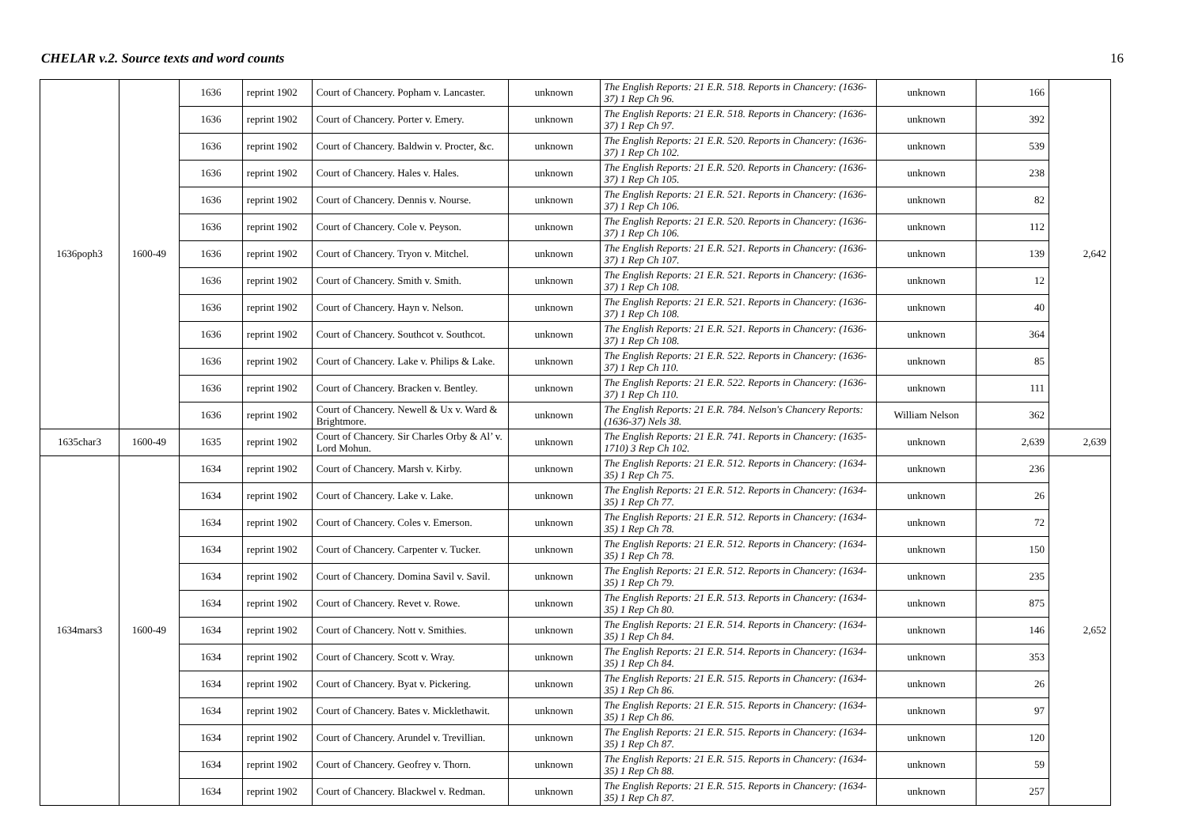CHELAR v.2. Source texts and word counts 16
| 1636poph3 | 1600-49 | 1636 | reprint 1902 | Court of Chancery. Popham v. Lancaster. | unknown | The English Reports: 21 E.R. 518. Reports in Chancery: (1636-37) 1 Rep Ch 96. | unknown | 166 | 2,642 |
| | | 1636 | reprint 1902 | Court of Chancery. Porter v. Emery. | unknown | The English Reports: 21 E.R. 518. Reports in Chancery: (1636-37) 1 Rep Ch 97. | unknown | 392 | |
| | | 1636 | reprint 1902 | Court of Chancery. Baldwin v. Procter, &c. | unknown | The English Reports: 21 E.R. 520. Reports in Chancery: (1636-37) 1 Rep Ch 102. | unknown | 539 | |
| | | 1636 | reprint 1902 | Court of Chancery. Hales v. Hales. | unknown | The English Reports: 21 E.R. 520. Reports in Chancery: (1636-37) 1 Rep Ch 105. | unknown | 238 | |
| | | 1636 | reprint 1902 | Court of Chancery. Dennis v. Nourse. | unknown | The English Reports: 21 E.R. 521. Reports in Chancery: (1636-37) 1 Rep Ch 106. | unknown | 82 | |
| | | 1636 | reprint 1902 | Court of Chancery. Cole v. Peyson. | unknown | The English Reports: 21 E.R. 520. Reports in Chancery: (1636-37) 1 Rep Ch 106. | unknown | 112 | |
| | | 1636 | reprint 1902 | Court of Chancery. Tryon v. Mitchel. | unknown | The English Reports: 21 E.R. 521. Reports in Chancery: (1636-37) 1 Rep Ch 107. | unknown | 139 | |
| | | 1636 | reprint 1902 | Court of Chancery. Smith v. Smith. | unknown | The English Reports: 21 E.R. 521. Reports in Chancery: (1636-37) 1 Rep Ch 108. | unknown | 12 | |
| | | 1636 | reprint 1902 | Court of Chancery. Hayn v. Nelson. | unknown | The English Reports: 21 E.R. 521. Reports in Chancery: (1636-37) 1 Rep Ch 108. | unknown | 40 | |
| | | 1636 | reprint 1902 | Court of Chancery. Southcot v. Southcot. | unknown | The English Reports: 21 E.R. 521. Reports in Chancery: (1636-37) 1 Rep Ch 108. | unknown | 364 | |
| | | 1636 | reprint 1902 | Court of Chancery. Lake v. Philips & Lake. | unknown | The English Reports: 21 E.R. 522. Reports in Chancery: (1636-37) 1 Rep Ch 110. | unknown | 85 | |
| | | 1636 | reprint 1902 | Court of Chancery. Bracken v. Bentley. | unknown | The English Reports: 21 E.R. 522. Reports in Chancery: (1636-37) 1 Rep Ch 110. | unknown | 111 | |
| | | 1636 | reprint 1902 | Court of Chancery. Newell & Ux v. Ward & Brightmore. | unknown | The English Reports: 21 E.R. 784. Nelson's Chancery Reports: (1636-37) Nels 38. | William Nelson | 362 | |
| 1635char3 | 1600-49 | 1635 | reprint 1902 | Court of Chancery. Sir Charles Orby & Al’ v. Lord Mohun. | unknown | The English Reports: 21 E.R. 741. Reports in Chancery: (1635-1710) 3 Rep Ch 102. | unknown | 2,639 | 2,639 |
| 1634mars3 | 1600-49 | 1634 | reprint 1902 | Court of Chancery. Marsh v. Kirby. | unknown | The English Reports: 21 E.R. 512. Reports in Chancery: (1634-35) 1 Rep Ch 75. | unknown | 236 | 2,652 |
| | | 1634 | reprint 1902 | Court of Chancery. Lake v. Lake. | unknown | The English Reports: 21 E.R. 512. Reports in Chancery: (1634-35) 1 Rep Ch 77. | unknown | 26 | |
| | | 1634 | reprint 1902 | Court of Chancery. Coles v. Emerson. | unknown | The English Reports: 21 E.R. 512. Reports in Chancery: (1634-35) 1 Rep Ch 78. | unknown | 72 | |
| | | 1634 | reprint 1902 | Court of Chancery. Carpenter v. Tucker. | unknown | The English Reports: 21 E.R. 512. Reports in Chancery: (1634-35) 1 Rep Ch 78. | unknown | 150 | |
| | | 1634 | reprint 1902 | Court of Chancery. Domina Savil v. Savil. | unknown | The English Reports: 21 E.R. 512. Reports in Chancery: (1634-35) 1 Rep Ch 79. | unknown | 235 | |
| | | 1634 | reprint 1902 | Court of Chancery. Revet v. Rowe. | unknown | The English Reports: 21 E.R. 513. Reports in Chancery: (1634-35) 1 Rep Ch 80. | unknown | 875 | |
| | | 1634 | reprint 1902 | Court of Chancery. Nott v. Smithies. | unknown | The English Reports: 21 E.R. 514. Reports in Chancery: (1634-35) 1 Rep Ch 84. | unknown | 146 | |
| | | 1634 | reprint 1902 | Court of Chancery. Scott v. Wray. | unknown | The English Reports: 21 E.R. 514. Reports in Chancery: (1634-35) 1 Rep Ch 84. | unknown | 353 | |
| | | 1634 | reprint 1902 | Court of Chancery. Byat v. Pickering. | unknown | The English Reports: 21 E.R. 515. Reports in Chancery: (1634-35) 1 Rep Ch 86. | unknown | 26 | |
| | | 1634 | reprint 1902 | Court of Chancery. Bates v. Micklethawit. | unknown | The English Reports: 21 E.R. 515. Reports in Chancery: (1634-35) 1 Rep Ch 86. | unknown | 97 | |
| | | 1634 | reprint 1902 | Court of Chancery. Arundel v. Trevillian. | unknown | The English Reports: 21 E.R. 515. Reports in Chancery: (1634-35) 1 Rep Ch 87. | unknown | 120 | |
| | | 1634 | reprint 1902 | Court of Chancery. Geofrey v. Thorn. | unknown | The English Reports: 21 E.R. 515. Reports in Chancery: (1634-35) 1 Rep Ch 88. | unknown | 59 | |
| | | 1634 | reprint 1902 | Court of Chancery. Blackwel v. Redman. | unknown | The English Reports: 21 E.R. 515. Reports in Chancery: (1634-35) 1 Rep Ch 87. | unknown | 257 | |